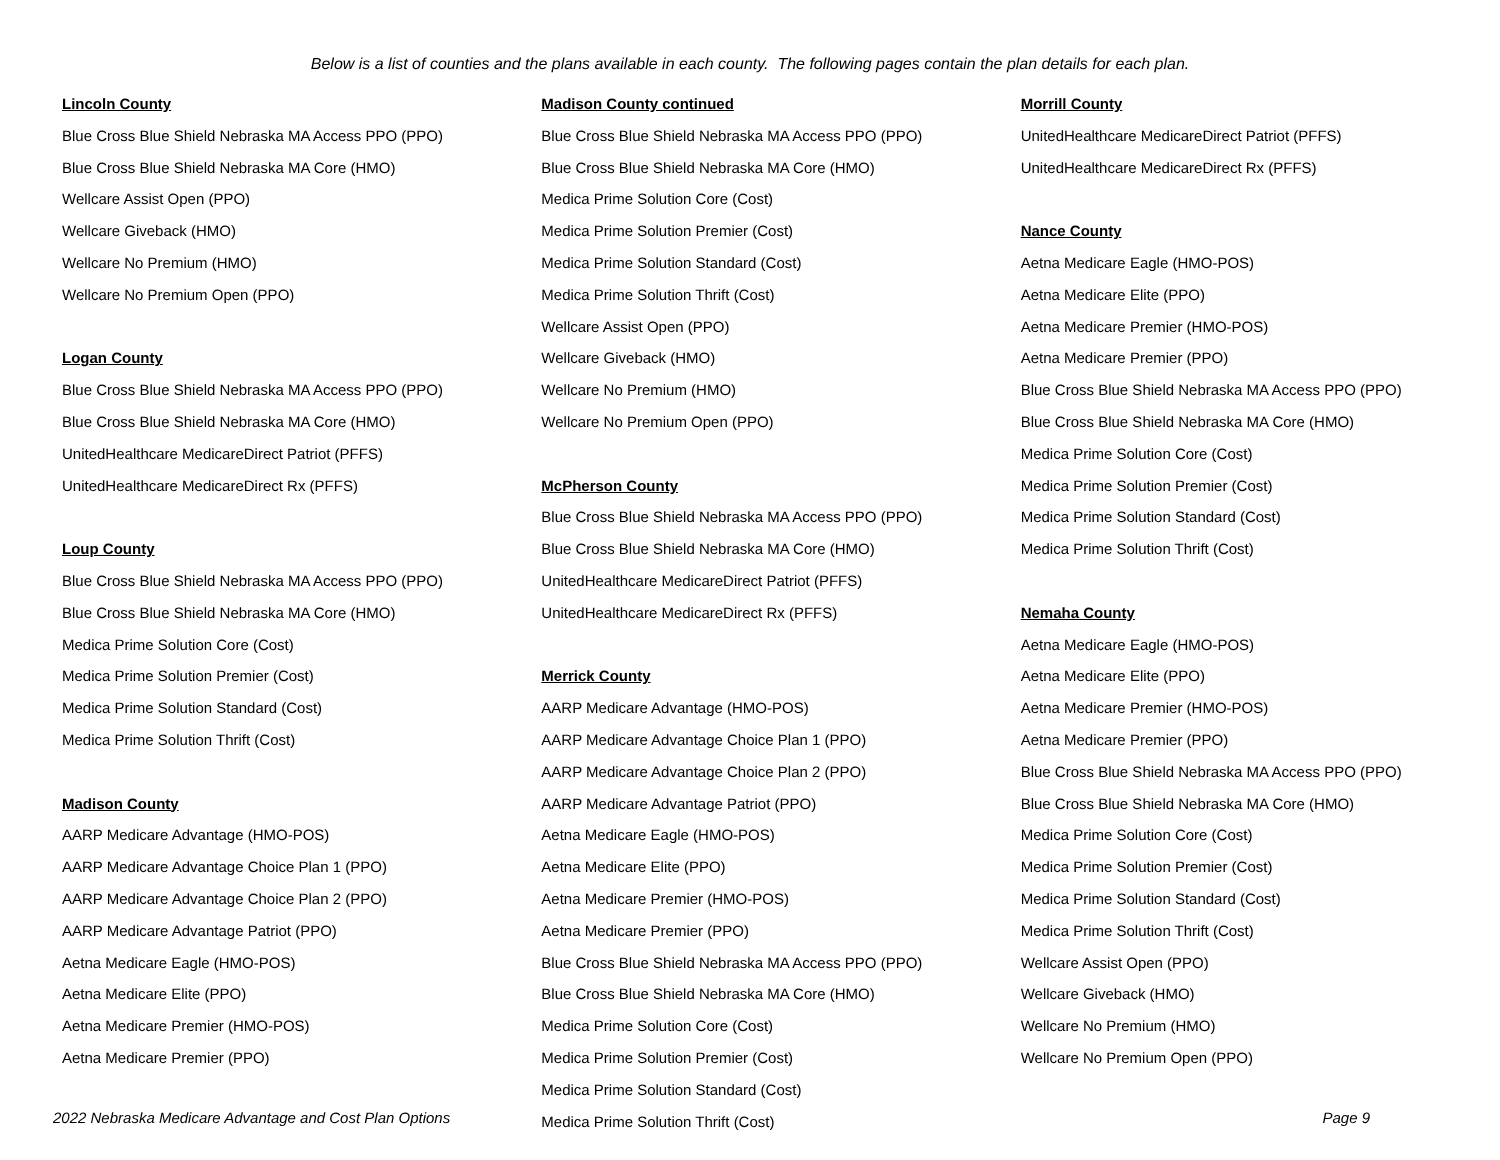Below is a list of counties and the plans available in each county. The following pages contain the plan details for each plan.
Lincoln County
Blue Cross Blue Shield Nebraska MA Access PPO (PPO)
Blue Cross Blue Shield Nebraska MA Core (HMO)
Wellcare Assist Open (PPO)
Wellcare Giveback (HMO)
Wellcare No Premium (HMO)
Wellcare No Premium Open (PPO)
Logan County
Blue Cross Blue Shield Nebraska MA Access PPO (PPO)
Blue Cross Blue Shield Nebraska MA Core (HMO)
UnitedHealthcare MedicareDirect Patriot (PFFS)
UnitedHealthcare MedicareDirect Rx (PFFS)
Loup County
Blue Cross Blue Shield Nebraska MA Access PPO (PPO)
Blue Cross Blue Shield Nebraska MA Core (HMO)
Medica Prime Solution Core (Cost)
Medica Prime Solution Premier (Cost)
Medica Prime Solution Standard (Cost)
Medica Prime Solution Thrift (Cost)
Madison County
AARP Medicare Advantage (HMO-POS)
AARP Medicare Advantage Choice Plan 1 (PPO)
AARP Medicare Advantage Choice Plan 2 (PPO)
AARP Medicare Advantage Patriot (PPO)
Aetna Medicare Eagle (HMO-POS)
Aetna Medicare Elite (PPO)
Aetna Medicare Premier (HMO-POS)
Aetna Medicare Premier (PPO)
Madison County continued
Blue Cross Blue Shield Nebraska MA Access PPO (PPO)
Blue Cross Blue Shield Nebraska MA Core (HMO)
Medica Prime Solution Core (Cost)
Medica Prime Solution Premier (Cost)
Medica Prime Solution Standard (Cost)
Medica Prime Solution Thrift (Cost)
Wellcare Assist Open (PPO)
Wellcare Giveback (HMO)
Wellcare No Premium (HMO)
Wellcare No Premium Open (PPO)
McPherson County
Blue Cross Blue Shield Nebraska MA Access PPO (PPO)
Blue Cross Blue Shield Nebraska MA Core (HMO)
UnitedHealthcare MedicareDirect Patriot (PFFS)
UnitedHealthcare MedicareDirect Rx (PFFS)
Merrick County
AARP Medicare Advantage (HMO-POS)
AARP Medicare Advantage Choice Plan 1 (PPO)
AARP Medicare Advantage Choice Plan 2 (PPO)
AARP Medicare Advantage Patriot (PPO)
Aetna Medicare Eagle (HMO-POS)
Aetna Medicare Elite (PPO)
Aetna Medicare Premier (HMO-POS)
Aetna Medicare Premier (PPO)
Blue Cross Blue Shield Nebraska MA Access PPO (PPO)
Blue Cross Blue Shield Nebraska MA Core (HMO)
Medica Prime Solution Core (Cost)
Medica Prime Solution Premier (Cost)
Medica Prime Solution Standard (Cost)
Medica Prime Solution Thrift (Cost)
Morrill County
UnitedHealthcare MedicareDirect Patriot (PFFS)
UnitedHealthcare MedicareDirect Rx (PFFS)
Nance County
Aetna Medicare Eagle (HMO-POS)
Aetna Medicare Elite (PPO)
Aetna Medicare Premier (HMO-POS)
Aetna Medicare Premier (PPO)
Blue Cross Blue Shield Nebraska MA Access PPO (PPO)
Blue Cross Blue Shield Nebraska MA Core (HMO)
Medica Prime Solution Core (Cost)
Medica Prime Solution Premier (Cost)
Medica Prime Solution Standard (Cost)
Medica Prime Solution Thrift (Cost)
Nemaha County
Aetna Medicare Eagle (HMO-POS)
Aetna Medicare Elite (PPO)
Aetna Medicare Premier (HMO-POS)
Aetna Medicare Premier (PPO)
Blue Cross Blue Shield Nebraska MA Access PPO (PPO)
Blue Cross Blue Shield Nebraska MA Core (HMO)
Medica Prime Solution Core (Cost)
Medica Prime Solution Premier (Cost)
Medica Prime Solution Standard (Cost)
Medica Prime Solution Thrift (Cost)
Wellcare Assist Open (PPO)
Wellcare Giveback (HMO)
Wellcare No Premium (HMO)
Wellcare No Premium Open (PPO)
2022 Nebraska Medicare Advantage and Cost Plan Options Page 9